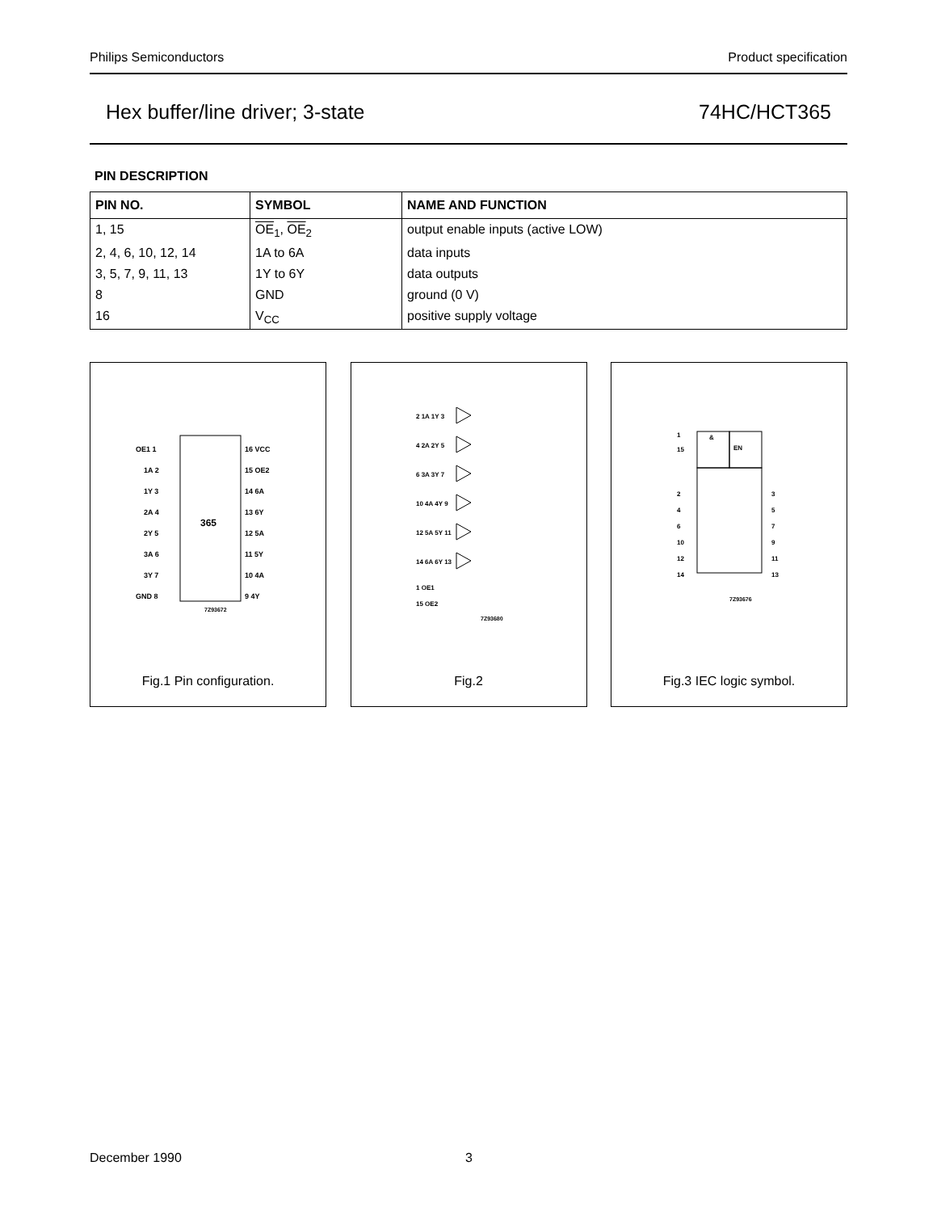Philips Semiconductors Product specification
Hex buffer/line driver; 3-state 74HC/HCT365
PIN DESCRIPTION
| PIN NO. | SYMBOL | NAME AND FUNCTION |
| --- | --- | --- |
| 1, 15 | OE<sub>1</sub>, OE<sub>2</sub> | output enable inputs (active LOW) |
| 2, 4, 6, 10, 12, 14 | 1A to 6A | data inputs |
| 3, 5, 7, 9, 11, 13 | 1Y to 6Y | data outputs |
| 8 | GND | ground (0 V) |
| 16 | V<sub>CC</sub> | positive supply voltage |
365
OE1 1
1A 2
1Y 3
2A 4
2Y 5
3A 6
3Y 7
GND 8
16 VCC
15 OE2
14 6A
13 6Y
12 5A
11 5Y
10 4A
9 4Y
7Z93672
Fig.1 Pin configuration.
2 1A 1Y 3
4 2A 2Y 5
6 3A 3Y 7
10 4A 4Y 9
12 5A 5Y 11
14 6A 6Y 13
1 OE1
15 OE2
7Z93680
Fig.2
1
15
&
EN
2
4
6
10
12
14
3
5
7
9
11
13
7Z93676
Fig.3 IEC logic symbol.
December 1990 3